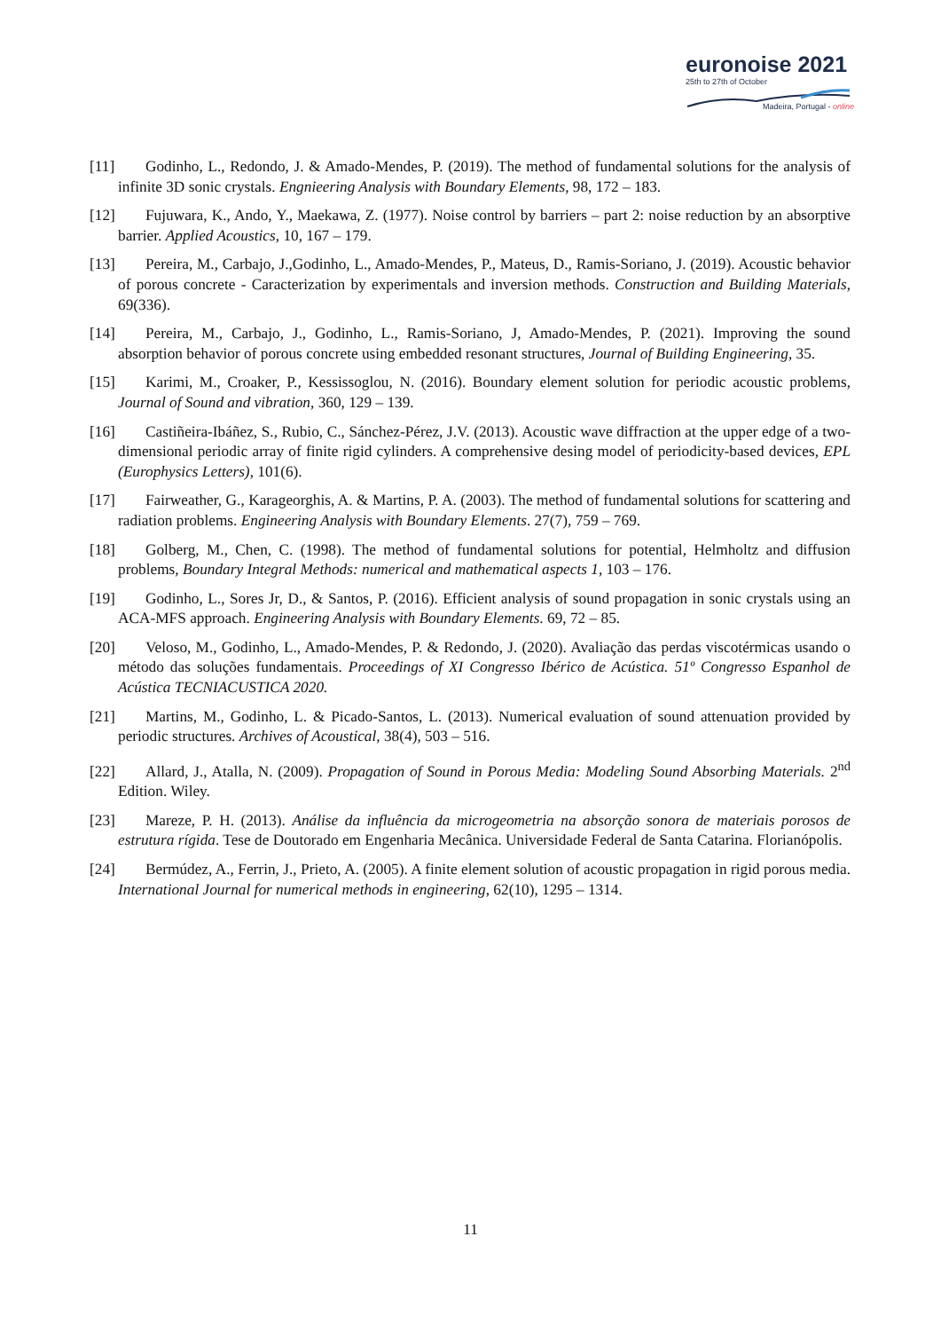euronoise 2021
25th to 27th of October
Madeira, Portugal - online
[11] Godinho, L., Redondo, J. & Amado-Mendes, P. (2019). The method of fundamental solutions for the analysis of infinite 3D sonic crystals. Engnieering Analysis with Boundary Elements, 98, 172 – 183.
[12] Fujuwara, K., Ando, Y., Maekawa, Z. (1977). Noise control by barriers – part 2: noise reduction by an absorptive barrier. Applied Acoustics, 10, 167 – 179.
[13] Pereira, M., Carbajo, J.,Godinho, L., Amado-Mendes, P., Mateus, D., Ramis-Soriano, J. (2019). Acoustic behavior of porous concrete - Caracterization by experimentals and inversion methods. Construction and Building Materials, 69(336).
[14] Pereira, M., Carbajo, J., Godinho, L., Ramis-Soriano, J, Amado-Mendes, P. (2021). Improving the sound absorption behavior of porous concrete using embedded resonant structures, Journal of Building Engineering, 35.
[15] Karimi, M., Croaker, P., Kessissoglou, N. (2016). Boundary element solution for periodic acoustic problems, Journal of Sound and vibration, 360, 129 – 139.
[16] Castiñeira-Ibáñez, S., Rubio, C., Sánchez-Pérez, J.V. (2013). Acoustic wave diffraction at the upper edge of a two-dimensional periodic array of finite rigid cylinders. A comprehensive desing model of periodicity-based devices, EPL (Europhysics Letters), 101(6).
[17] Fairweather, G., Karageorghis, A. & Martins, P. A. (2003). The method of fundamental solutions for scattering and radiation problems. Engineering Analysis with Boundary Elements. 27(7), 759 – 769.
[18] Golberg, M., Chen, C. (1998). The method of fundamental solutions for potential, Helmholtz and diffusion problems, Boundary Integral Methods: numerical and mathematical aspects 1, 103 – 176.
[19] Godinho, L., Sores Jr, D., & Santos, P. (2016). Efficient analysis of sound propagation in sonic crystals using an ACA-MFS approach. Engineering Analysis with Boundary Elements. 69, 72 – 85.
[20] Veloso, M., Godinho, L., Amado-Mendes, P. & Redondo, J. (2020). Avaliação das perdas viscotérmicas usando o método das soluções fundamentais. Proceedings of XI Congresso Ibérico de Acústica. 51º Congresso Espanhol de Acústica TECNIACUSTICA 2020.
[21] Martins, M., Godinho, L. & Picado-Santos, L. (2013). Numerical evaluation of sound attenuation provided by periodic structures. Archives of Acoustical, 38(4), 503 – 516.
[22] Allard, J., Atalla, N. (2009). Propagation of Sound in Porous Media: Modeling Sound Absorbing Materials. 2<sup>nd</sup> Edition. Wiley.
[23] Mareze, P. H. (2013). Análise da influência da microgeometria na absorção sonora de materiais porosos de estrutura rígida. Tese de Doutorado em Engenharia Mecânica. Universidade Federal de Santa Catarina. Florianópolis.
[24] Bermúdez, A., Ferrin, J., Prieto, A. (2005). A finite element solution of acoustic propagation in rigid porous media. International Journal for numerical methods in engineering, 62(10), 1295 – 1314.
11